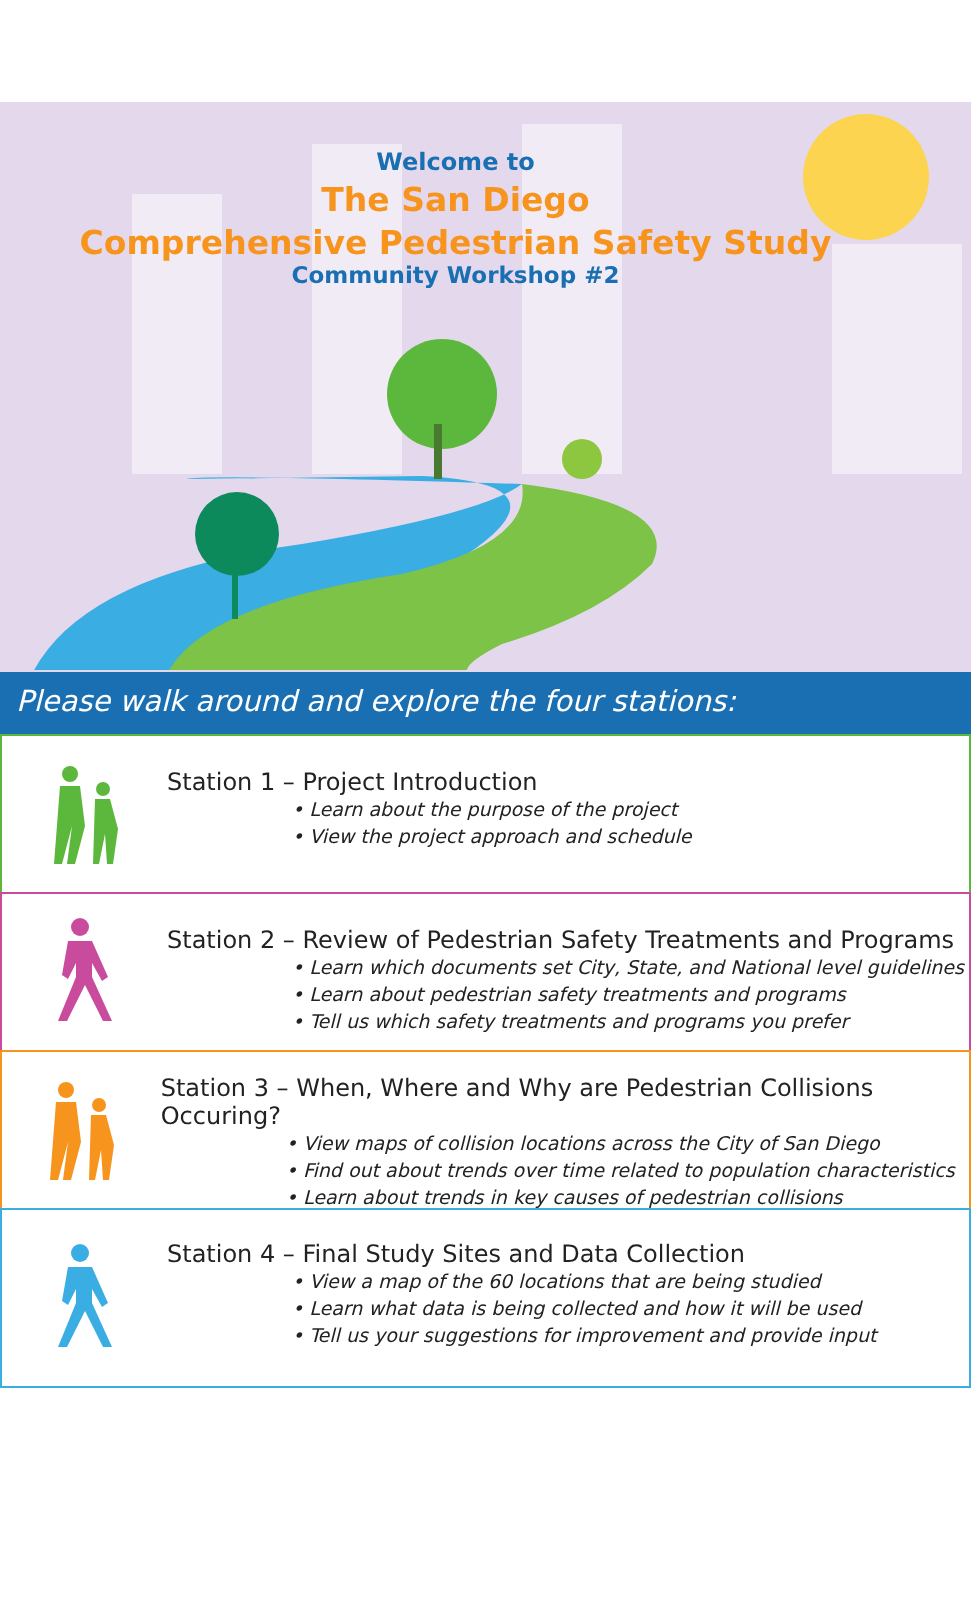Welcome to
The San Diego
Comprehensive Pedestrian Safety Study
Community Workshop #2
Please walk around and explore the four stations:
Station 1 – Project Introduction
• Learn about the purpose of the project
• View the project approach and schedule
Station 2 – Review of Pedestrian Safety Treatments and Programs
• Learn which documents set City, State, and National level guidelines
• Learn about pedestrian safety treatments and programs
• Tell us which safety treatments and programs you prefer
Station 3 – When, Where and Why are Pedestrian Collisions Occuring?
• View maps of collision locations across the City of San Diego
• Find out about trends over time related to population characteristics
• Learn about trends in key causes of pedestrian collisions
Station 4 – Final Study Sites and Data Collection
• View a map of the 60 locations that are being studied
• Learn what data is being collected and how it will be used
• Tell us your suggestions for improvement and provide input